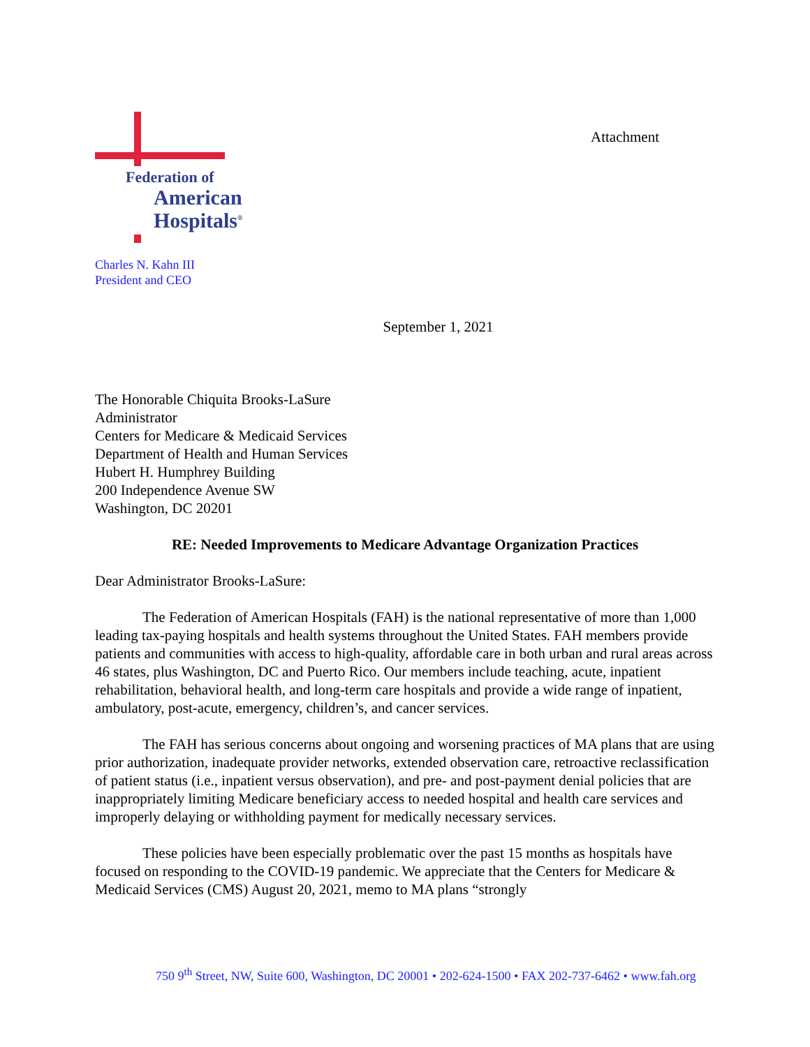Federation of
American
Hospitals<sup>®</sup>
Charles N. Kahn III
President and CEO
Attachment
September 1, 2021
The Honorable Chiquita Brooks-LaSure
Administrator
Centers for Medicare & Medicaid Services
Department of Health and Human Services
Hubert H. Humphrey Building
200 Independence Avenue SW
Washington, DC 20201
RE: Needed Improvements to Medicare Advantage Organization Practices
Dear Administrator Brooks-LaSure:
The Federation of American Hospitals (FAH) is the national representative of more than 1,000 leading tax-paying hospitals and health systems throughout the United States. FAH members provide patients and communities with access to high-quality, affordable care in both urban and rural areas across 46 states, plus Washington, DC and Puerto Rico. Our members include teaching, acute, inpatient rehabilitation, behavioral health, and long-term care hospitals and provide a wide range of inpatient, ambulatory, post-acute, emergency, children’s, and cancer services.
The FAH has serious concerns about ongoing and worsening practices of MA plans that are using prior authorization, inadequate provider networks, extended observation care, retroactive reclassification of patient status (i.e., inpatient versus observation), and pre- and post-payment denial policies that are inappropriately limiting Medicare beneficiary access to needed hospital and health care services and improperly delaying or withholding payment for medically necessary services.
These policies have been especially problematic over the past 15 months as hospitals have focused on responding to the COVID-19 pandemic. We appreciate that the Centers for Medicare & Medicaid Services (CMS) August 20, 2021, memo to MA plans “strongly
750 9<sup>th</sup> Street, NW, Suite 600, Washington, DC 20001 • 202-624-1500 • FAX 202-737-6462 • www.fah.org